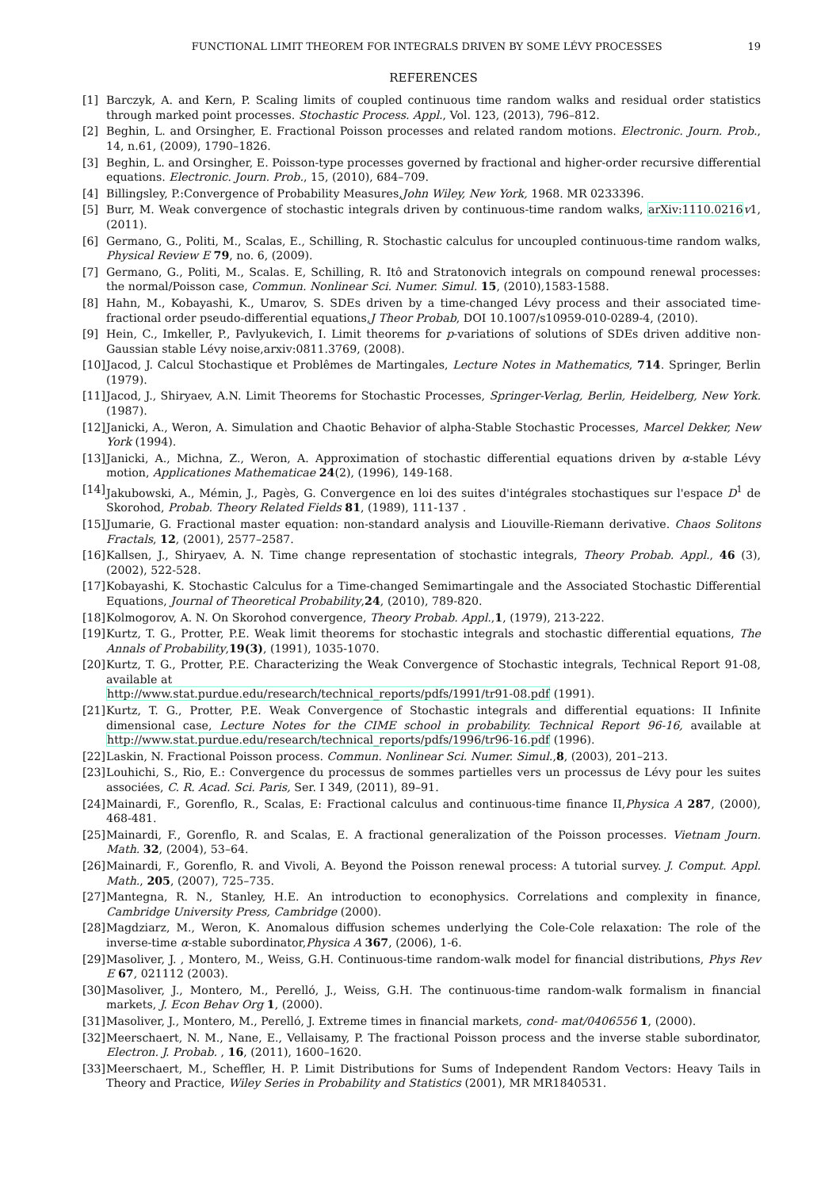FUNCTIONAL LIMIT THEOREM FOR INTEGRALS DRIVEN BY SOME LÉVY PROCESSES 19
REFERENCES
[1] Barczyk, A. and Kern, P. Scaling limits of coupled continuous time random walks and residual order statistics through marked point processes. Stochastic Process. Appl., Vol. 123, (2013), 796–812.
[2] Beghin, L. and Orsingher, E. Fractional Poisson processes and related random motions. Electronic. Journ. Prob., 14, n.61, (2009), 1790–1826.
[3] Beghin, L. and Orsingher, E. Poisson-type processes governed by fractional and higher-order recursive differential equations. Electronic. Journ. Prob., 15, (2010), 684–709.
[4] Billingsley, P.:Convergence of Probability Measures,John Wiley, New York, 1968. MR 0233396.
[5] Burr, M. Weak convergence of stochastic integrals driven by continuous-time random walks, arXiv:1110.0216 v1, (2011).
[6] Germano, G., Politi, M., Scalas, E., Schilling, R. Stochastic calculus for uncoupled continuous-time random walks, Physical Review E 79, no. 6, (2009).
[7] Germano, G., Politi, M., Scalas. E, Schilling, R. Itô and Stratonovich integrals on compound renewal processes: the normal/Poisson case, Commun. Nonlinear Sci. Numer. Simul. 15, (2010),1583-1588.
[8] Hahn, M., Kobayashi, K., Umarov, S. SDEs driven by a time-changed Lévy process and their associated time-fractional order pseudo-differential equations,J Theor Probab, DOI 10.1007/s10959-010-0289-4, (2010).
[9] Hein, C., Imkeller, P., Pavlyukevich, I. Limit theorems for p-variations of solutions of SDEs driven additive non-Gaussian stable Lévy noise,arxiv:0811.3769, (2008).
[10] Jacod, J. Calcul Stochastique et Problêmes de Martingales, Lecture Notes in Mathematics, 714. Springer, Berlin (1979).
[11] Jacod, J., Shiryaev, A.N. Limit Theorems for Stochastic Processes, Springer-Verlag, Berlin, Heidelberg, New York. (1987).
[12] Janicki, A., Weron, A. Simulation and Chaotic Behavior of alpha-Stable Stochastic Processes, Marcel Dekker, New York (1994).
[13] Janicki, A., Michna, Z., Weron, A. Approximation of stochastic differential equations driven by α-stable Lévy motion, Applicationes Mathematicae 24(2), (1996), 149-168.
[14] Jakubowski, A., Mémin, J., Pagès, G. Convergence en loi des suites d'intégrales stochastiques sur l'espace D<sup>1</sup> de Skorohod, Probab. Theory Related Fields 81, (1989), 111-137 .
[15] Jumarie, G. Fractional master equation: non-standard analysis and Liouville-Riemann derivative. Chaos Solitons Fractals, 12, (2001), 2577–2587.
[16] Kallsen, J., Shiryaev, A. N. Time change representation of stochastic integrals, Theory Probab. Appl., 46 (3), (2002), 522-528.
[17] Kobayashi, K. Stochastic Calculus for a Time-changed Semimartingale and the Associated Stochastic Differential Equations, Journal of Theoretical Probability,24, (2010), 789-820.
[18] Kolmogorov, A. N. On Skorohod convergence, Theory Probab. Appl.,1, (1979), 213-222.
[19] Kurtz, T. G., Protter, P.E. Weak limit theorems for stochastic integrals and stochastic differential equations, The Annals of Probability,19(3), (1991), 1035-1070.
[20] Kurtz, T. G., Protter, P.E. Characterizing the Weak Convergence of Stochastic integrals, Technical Report 91-08, available at
http://www.stat.purdue.edu/research/technical_reports/pdfs/1991/tr91-08.pdf (1991).
[21] Kurtz, T. G., Protter, P.E. Weak Convergence of Stochastic integrals and differential equations: II Infinite dimensional case, Lecture Notes for the CIME school in probability. Technical Report 96-16, available at http://www.stat.purdue.edu/research/technical_reports/pdfs/1996/tr96-16.pdf (1996).
[22] Laskin, N. Fractional Poisson process. Commun. Nonlinear Sci. Numer. Simul.,8, (2003), 201–213.
[23] Louhichi, S., Rio, E.: Convergence du processus de sommes partielles vers un processus de Lévy pour les suites associées, C. R. Acad. Sci. Paris, Ser. I 349, (2011), 89–91.
[24] Mainardi, F., Gorenflo, R., Scalas, E: Fractional calculus and continuous-time finance II,Physica A 287, (2000), 468-481.
[25] Mainardi, F., Gorenflo, R. and Scalas, E. A fractional generalization of the Poisson processes. Vietnam Journ. Math. 32, (2004), 53–64.
[26] Mainardi, F., Gorenflo, R. and Vivoli, A. Beyond the Poisson renewal process: A tutorial survey. J. Comput. Appl. Math., 205, (2007), 725–735.
[27] Mantegna, R. N., Stanley, H.E. An introduction to econophysics. Correlations and complexity in finance, Cambridge University Press, Cambridge (2000).
[28] Magdziarz, M., Weron, K. Anomalous diffusion schemes underlying the Cole-Cole relaxation: The role of the inverse-time α-stable subordinator,Physica A 367, (2006), 1-6.
[29] Masoliver, J. , Montero, M., Weiss, G.H. Continuous-time random-walk model for financial distributions, Phys Rev E 67, 021112 (2003).
[30] Masoliver, J., Montero, M., Perelló, J., Weiss, G.H. The continuous-time random-walk formalism in financial markets, J. Econ Behav Org 1, (2000).
[31] Masoliver, J., Montero, M., Perelló, J. Extreme times in financial markets, cond- mat/0406556 1, (2000).
[32] Meerschaert, N. M., Nane, E., Vellaisamy, P. The fractional Poisson process and the inverse stable subordinator, Electron. J. Probab. , 16, (2011), 1600–1620.
[33] Meerschaert, M., Scheffler, H. P. Limit Distributions for Sums of Independent Random Vectors: Heavy Tails in Theory and Practice, Wiley Series in Probability and Statistics (2001), MR MR1840531.